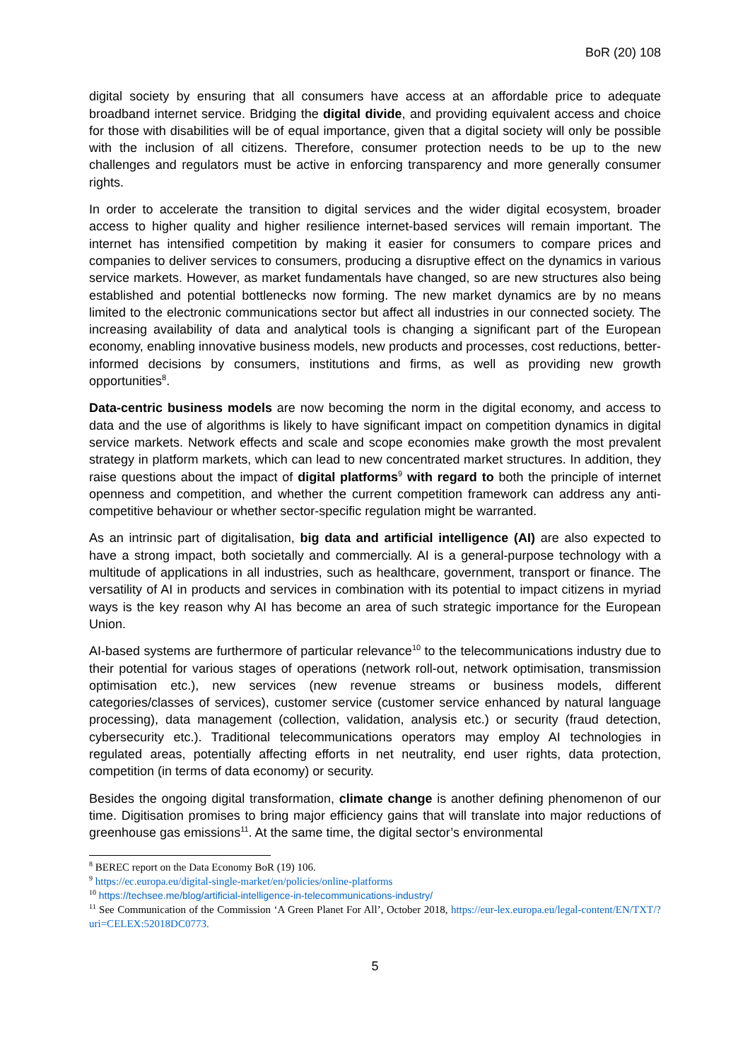BoR (20) 108
digital society by ensuring that all consumers have access at an affordable price to adequate broadband internet service. Bridging the digital divide, and providing equivalent access and choice for those with disabilities will be of equal importance, given that a digital society will only be possible with the inclusion of all citizens. Therefore, consumer protection needs to be up to the new challenges and regulators must be active in enforcing transparency and more generally consumer rights.
In order to accelerate the transition to digital services and the wider digital ecosystem, broader access to higher quality and higher resilience internet-based services will remain important. The internet has intensified competition by making it easier for consumers to compare prices and companies to deliver services to consumers, producing a disruptive effect on the dynamics in various service markets. However, as market fundamentals have changed, so are new structures also being established and potential bottlenecks now forming. The new market dynamics are by no means limited to the electronic communications sector but affect all industries in our connected society. The increasing availability of data and analytical tools is changing a significant part of the European economy, enabling innovative business models, new products and processes, cost reductions, better-informed decisions by consumers, institutions and firms, as well as providing new growth opportunities<sup>8</sup>.
Data-centric business models are now becoming the norm in the digital economy, and access to data and the use of algorithms is likely to have significant impact on competition dynamics in digital service markets. Network effects and scale and scope economies make growth the most prevalent strategy in platform markets, which can lead to new concentrated market structures. In addition, they raise questions about the impact of digital platforms<sup>9</sup> with regard to both the principle of internet openness and competition, and whether the current competition framework can address any anti-competitive behaviour or whether sector-specific regulation might be warranted.
As an intrinsic part of digitalisation, big data and artificial intelligence (AI) are also expected to have a strong impact, both societally and commercially. AI is a general-purpose technology with a multitude of applications in all industries, such as healthcare, government, transport or finance. The versatility of AI in products and services in combination with its potential to impact citizens in myriad ways is the key reason why AI has become an area of such strategic importance for the European Union.
AI-based systems are furthermore of particular relevance<sup>10</sup> to the telecommunications industry due to their potential for various stages of operations (network roll-out, network optimisation, transmission optimisation etc.), new services (new revenue streams or business models, different categories/classes of services), customer service (customer service enhanced by natural language processing), data management (collection, validation, analysis etc.) or security (fraud detection, cybersecurity etc.). Traditional telecommunications operators may employ AI technologies in regulated areas, potentially affecting efforts in net neutrality, end user rights, data protection, competition (in terms of data economy) or security.
Besides the ongoing digital transformation, climate change is another defining phenomenon of our time. Digitisation promises to bring major efficiency gains that will translate into major reductions of greenhouse gas emissions<sup>11</sup>. At the same time, the digital sector’s environmental
<sup>8</sup> BEREC report on the Data Economy BoR (19) 106.
<sup>9</sup> https://ec.europa.eu/digital-single-market/en/policies/online-platforms
<sup>10</sup> https://techsee.me/blog/artificial-intelligence-in-telecommunications-industry/
<sup>11</sup> See Communication of the Commission ‘A Green Planet For All’, October 2018, https://eur-lex.europa.eu/legal-content/EN/TXT/?uri=CELEX:52018DC0773.
5